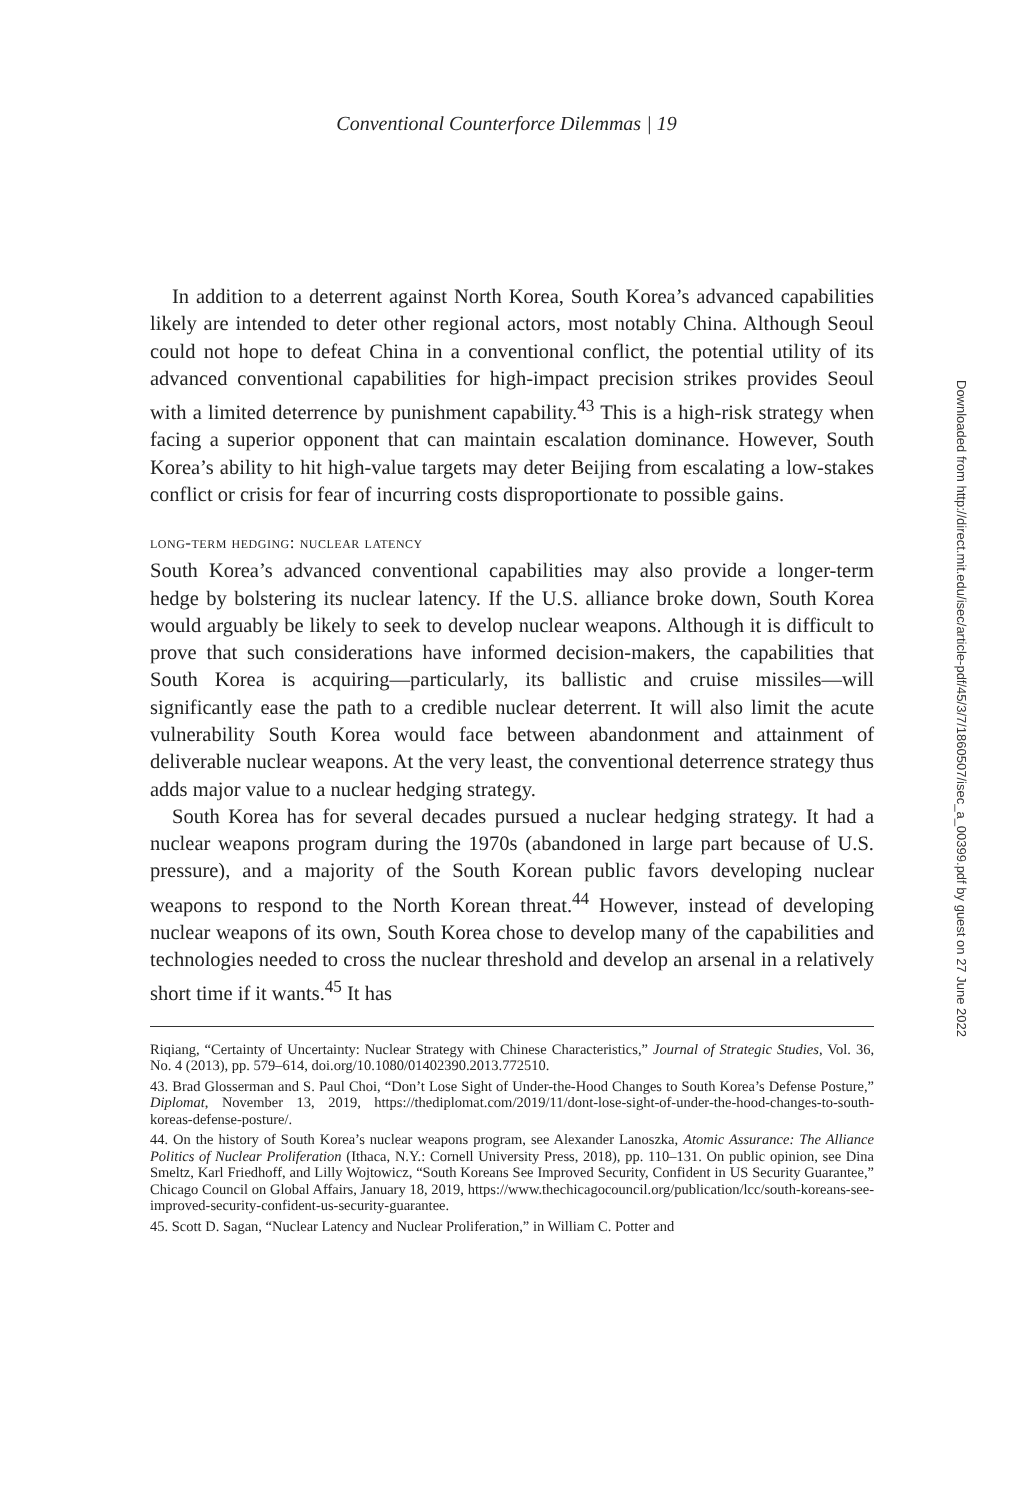Conventional Counterforce Dilemmas | 19
In addition to a deterrent against North Korea, South Korea’s advanced capabilities likely are intended to deter other regional actors, most notably China. Although Seoul could not hope to defeat China in a conventional conflict, the potential utility of its advanced conventional capabilities for high-impact precision strikes provides Seoul with a limited deterrence by punishment capability.<sup>43</sup> This is a high-risk strategy when facing a superior opponent that can maintain escalation dominance. However, South Korea’s ability to hit high-value targets may deter Beijing from escalating a low-stakes conflict or crisis for fear of incurring costs disproportionate to possible gains.
long-term hedging: nuclear latency
South Korea’s advanced conventional capabilities may also provide a longer-term hedge by bolstering its nuclear latency. If the U.S. alliance broke down, South Korea would arguably be likely to seek to develop nuclear weapons. Although it is difficult to prove that such considerations have informed decision-makers, the capabilities that South Korea is acquiring—particularly, its ballistic and cruise missiles—will significantly ease the path to a credible nuclear deterrent. It will also limit the acute vulnerability South Korea would face between abandonment and attainment of deliverable nuclear weapons. At the very least, the conventional deterrence strategy thus adds major value to a nuclear hedging strategy.
South Korea has for several decades pursued a nuclear hedging strategy. It had a nuclear weapons program during the 1970s (abandoned in large part because of U.S. pressure), and a majority of the South Korean public favors developing nuclear weapons to respond to the North Korean threat.<sup>44</sup> However, instead of developing nuclear weapons of its own, South Korea chose to develop many of the capabilities and technologies needed to cross the nuclear threshold and develop an arsenal in a relatively short time if it wants.<sup>45</sup> It has
Riqiang, “Certainty of Uncertainty: Nuclear Strategy with Chinese Characteristics,” Journal of Strategic Studies, Vol. 36, No. 4 (2013), pp. 579–614, doi.org/10.1080/01402390.2013.772510.
43. Brad Glosserman and S. Paul Choi, “Don’t Lose Sight of Under-the-Hood Changes to South Korea’s Defense Posture,” Diplomat, November 13, 2019, https://thediplomat.com/2019/11/dont-lose-sight-of-under-the-hood-changes-to-south-koreas-defense-posture/.
44. On the history of South Korea’s nuclear weapons program, see Alexander Lanoszka, Atomic Assurance: The Alliance Politics of Nuclear Proliferation (Ithaca, N.Y.: Cornell University Press, 2018), pp. 110–131. On public opinion, see Dina Smeltz, Karl Friedhoff, and Lilly Wojtowicz, “South Koreans See Improved Security, Confident in US Security Guarantee,” Chicago Council on Global Affairs, January 18, 2019, https://www.thechicagocouncil.org/publication/lcc/south-koreans-see-improved-security-confident-us-security-guarantee.
45. Scott D. Sagan, “Nuclear Latency and Nuclear Proliferation,” in William C. Potter and
Downloaded from http://direct.mit.edu/isec/article-pdf/45/3/7/1860507/isec_a_00399.pdf by guest on 27 June 2022